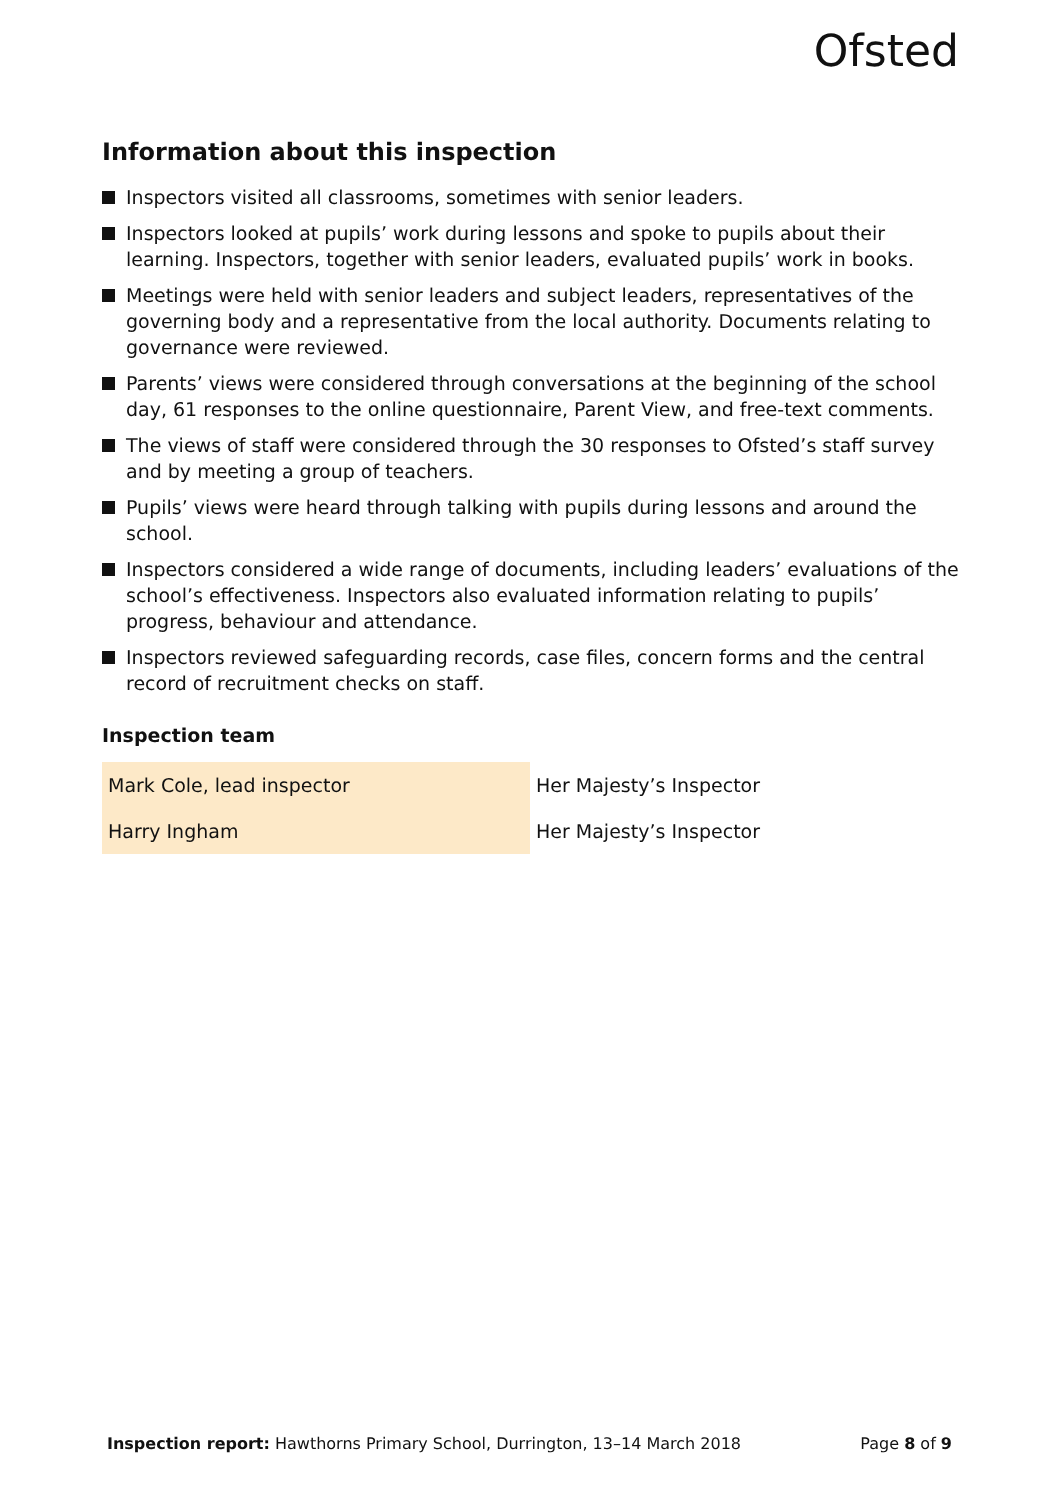Ofsted
Information about this inspection
Inspectors visited all classrooms, sometimes with senior leaders.
Inspectors looked at pupils’ work during lessons and spoke to pupils about their learning. Inspectors, together with senior leaders, evaluated pupils’ work in books.
Meetings were held with senior leaders and subject leaders, representatives of the governing body and a representative from the local authority. Documents relating to governance were reviewed.
Parents’ views were considered through conversations at the beginning of the school day, 61 responses to the online questionnaire, Parent View, and free-text comments.
The views of staff were considered through the 30 responses to Ofsted’s staff survey and by meeting a group of teachers.
Pupils’ views were heard through talking with pupils during lessons and around the school.
Inspectors considered a wide range of documents, including leaders’ evaluations of the school’s effectiveness. Inspectors also evaluated information relating to pupils’ progress, behaviour and attendance.
Inspectors reviewed safeguarding records, case files, concern forms and the central record of recruitment checks on staff.
Inspection team
| Mark Cole, lead inspector | Her Majesty’s Inspector |
| Harry Ingham | Her Majesty’s Inspector |
Inspection report: Hawthorns Primary School, Durrington, 13–14 March 2018 Page 8 of 9